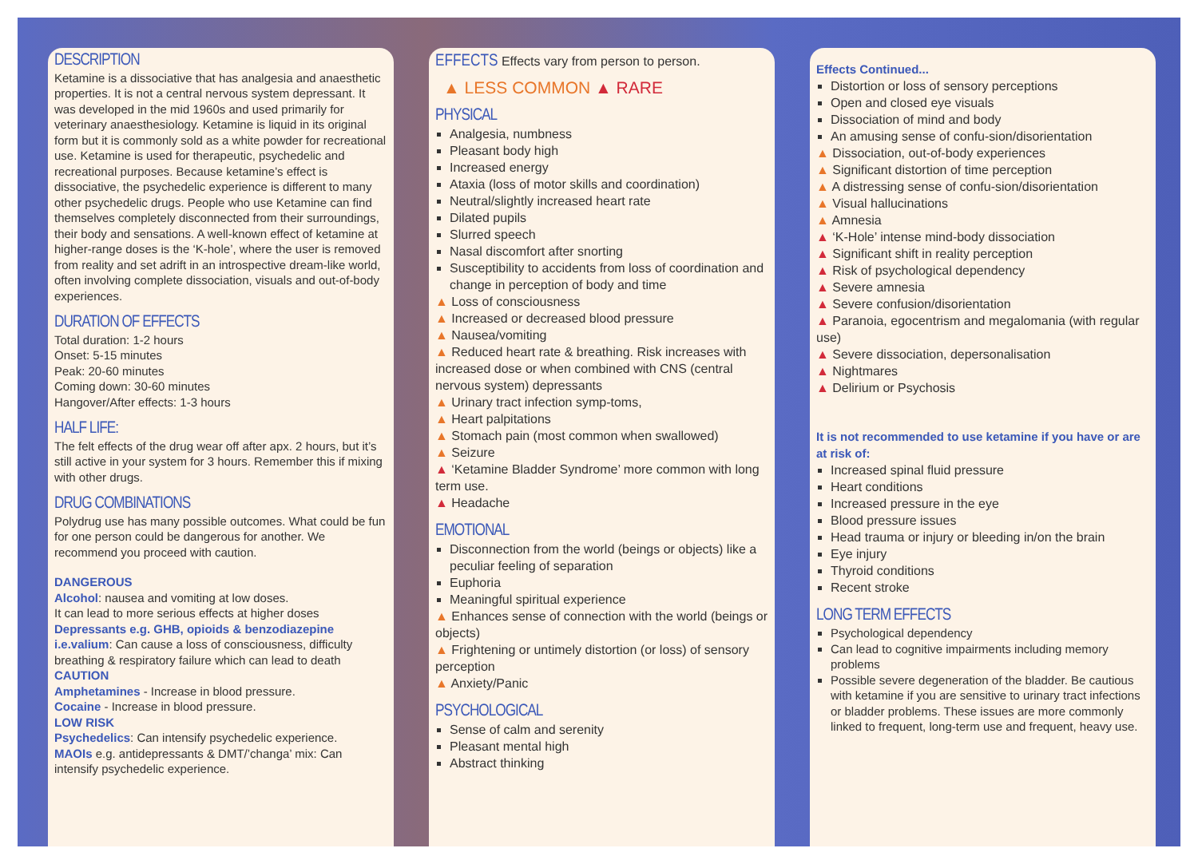DESCRIPTION
Ketamine is a dissociative that has analgesia and anaesthetic properties. It is not a central nervous system depressant. It was developed in the mid 1960s and used primarily for veterinary anaesthesiology. Ketamine is liquid in its original form but it is commonly sold as a white powder for recreational use. Ketamine is used for therapeutic, psychedelic and recreational purposes. Because ketamine’s effect is dissociative, the psychedelic experience is different to many other psychedelic drugs. People who use Ketamine can find themselves completely disconnected from their surroundings, their body and sensations. A well-known effect of ketamine at higher-range doses is the ‘K-hole’, where the user is removed from reality and set adrift in an introspective dream-like world, often involving complete dissociation, visuals and out-of-body experiences.
DURATION OF EFFECTS
Total duration: 1-2 hours
Onset: 5-15 minutes
Peak: 20-60 minutes
Coming down: 30-60 minutes
Hangover/After effects: 1-3 hours
HALF LIFE:
The felt effects of the drug wear off after apx. 2 hours, but it’s still active in your system for 3 hours. Remember this if mixing with other drugs.
DRUG COMBINATIONS
Polydrug use has many possible outcomes. What could be fun for one person could be dangerous for another. We recommend you proceed with caution.
DANGEROUS
Alcohol: nausea and vomiting at low doses.
It can lead to more serious effects at higher doses
Depressants e.g. GHB, opioids & benzodiazepine i.e.valium: Can cause a loss of consciousness, difficulty breathing & respiratory failure which can lead to death
CAUTION
Amphetamines - Increase in blood pressure.
Cocaine - Increase in blood pressure.
LOW RISK
Psychedelics: Can intensify psychedelic experience.
MAOIs e.g. antidepressants & DMT/’changa’ mix: Can intensify psychedelic experience.
EFFECTS Effects vary from person to person.
▲ LESS COMMON ▲ RARE
PHYSICAL
Analgesia, numbness
Pleasant body high
Increased energy
Ataxia (loss of motor skills and coordination)
Neutral/slightly increased heart rate
Dilated pupils
Slurred speech
Nasal discomfort after snorting
Susceptibility to accidents from loss of coordination and change in perception of body and time
▲ Loss of consciousness
▲ Increased or decreased blood pressure
▲ Nausea/vomiting
▲ Reduced heart rate & breathing. Risk increases with increased dose or when combined with CNS (central nervous system) depressants
▲ Urinary tract infection symp-toms,
▲ Heart palpitations
▲ Stomach pain (most common when swallowed)
▲ Seizure
▲ ‘Ketamine Bladder Syndrome’ more common with long term use.
▲ Headache
EMOTIONAL
Disconnection from the world (beings or objects) like a peculiar feeling of separation
Euphoria
Meaningful spiritual experience
▲ Enhances sense of connection with the world (beings or objects)
▲ Frightening or untimely distortion (or loss) of sensory perception
▲ Anxiety/Panic
PSYCHOLOGICAL
Sense of calm and serenity
Pleasant mental high
Abstract thinking
Effects Continued...
Distortion or loss of sensory perceptions
Open and closed eye visuals
Dissociation of mind and body
An amusing sense of confu-sion/disorientation
▲ Dissociation, out-of-body experiences
▲ Significant distortion of time perception
▲ A distressing sense of confu-sion/disorientation
▲ Visual hallucinations
▲ Amnesia
▲ ‘K-Hole’ intense mind-body dissociation
▲ Significant shift in reality perception
▲ Risk of psychological dependency
▲ Severe amnesia
▲ Severe confusion/disorientation
▲ Paranoia, egocentrism and megalomania (with regular use)
▲ Severe dissociation, depersonalisation
▲ Nightmares
▲ Delirium or Psychosis
It is not recommended to use ketamine if you have or are at risk of:
Increased spinal fluid pressure
Heart conditions
Increased pressure in the eye
Blood pressure issues
Head trauma or injury or bleeding in/on the brain
Eye injury
Thyroid conditions
Recent stroke
LONG TERM EFFECTS
Psychological dependency
Can lead to cognitive impairments including memory problems
Possible severe degeneration of the bladder. Be cautious with ketamine if you are sensitive to urinary tract infections or bladder problems. These issues are more commonly linked to frequent, long-term use and frequent, heavy use.